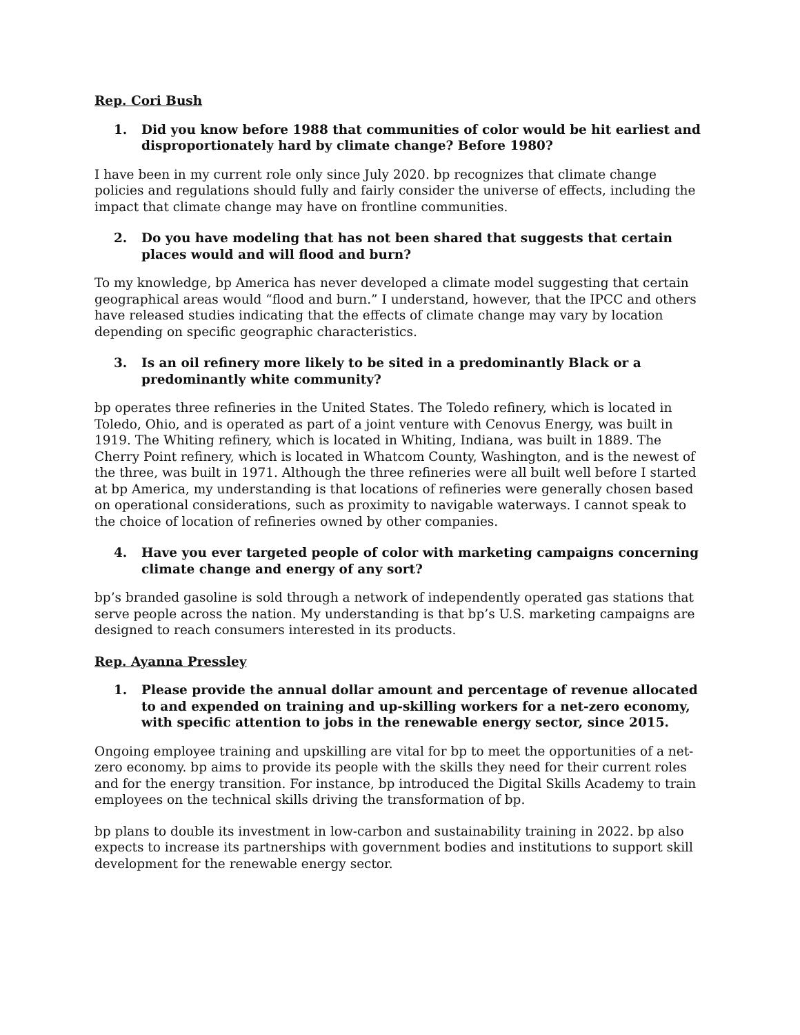Rep. Cori Bush
1. Did you know before 1988 that communities of color would be hit earliest and disproportionately hard by climate change? Before 1980?
I have been in my current role only since July 2020. bp recognizes that climate change policies and regulations should fully and fairly consider the universe of effects, including the impact that climate change may have on frontline communities.
2. Do you have modeling that has not been shared that suggests that certain places would and will flood and burn?
To my knowledge, bp America has never developed a climate model suggesting that certain geographical areas would “flood and burn.” I understand, however, that the IPCC and others have released studies indicating that the effects of climate change may vary by location depending on specific geographic characteristics.
3. Is an oil refinery more likely to be sited in a predominantly Black or a predominantly white community?
bp operates three refineries in the United States. The Toledo refinery, which is located in Toledo, Ohio, and is operated as part of a joint venture with Cenovus Energy, was built in 1919. The Whiting refinery, which is located in Whiting, Indiana, was built in 1889. The Cherry Point refinery, which is located in Whatcom County, Washington, and is the newest of the three, was built in 1971. Although the three refineries were all built well before I started at bp America, my understanding is that locations of refineries were generally chosen based on operational considerations, such as proximity to navigable waterways. I cannot speak to the choice of location of refineries owned by other companies.
4. Have you ever targeted people of color with marketing campaigns concerning climate change and energy of any sort?
bp’s branded gasoline is sold through a network of independently operated gas stations that serve people across the nation. My understanding is that bp’s U.S. marketing campaigns are designed to reach consumers interested in its products.
Rep. Ayanna Pressley
1. Please provide the annual dollar amount and percentage of revenue allocated to and expended on training and up-skilling workers for a net-zero economy, with specific attention to jobs in the renewable energy sector, since 2015.
Ongoing employee training and upskilling are vital for bp to meet the opportunities of a net-zero economy. bp aims to provide its people with the skills they need for their current roles and for the energy transition. For instance, bp introduced the Digital Skills Academy to train employees on the technical skills driving the transformation of bp.
bp plans to double its investment in low-carbon and sustainability training in 2022. bp also expects to increase its partnerships with government bodies and institutions to support skill development for the renewable energy sector.